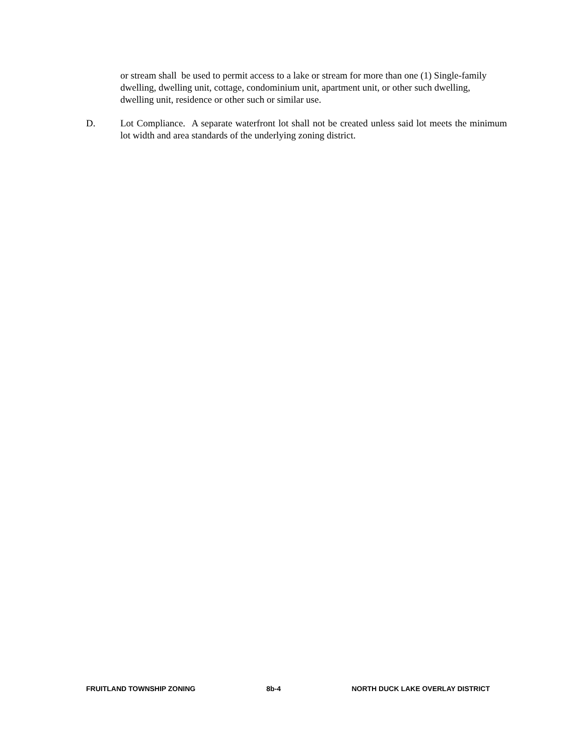or stream shall be used to permit access to a lake or stream for more than one (1) Single-family dwelling, dwelling unit, cottage, condominium unit, apartment unit, or other such dwelling, dwelling unit, residence or other such or similar use.
D. Lot Compliance. A separate waterfront lot shall not be created unless said lot meets the minimum lot width and area standards of the underlying zoning district.
FRUITLAND TOWNSHIP ZONING 8b-4 NORTH DUCK LAKE OVERLAY DISTRICT